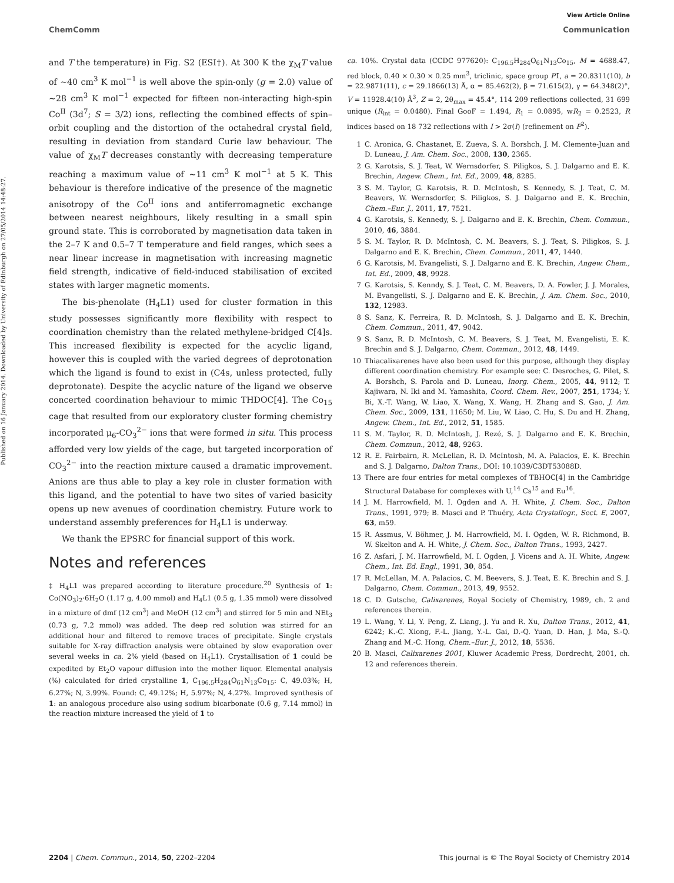View Article Online
ChemComm Communication
Published on 16 January 2014. Downloaded by University of Edinburgh on 27/05/2014 14:48:27.
and T the temperature) in Fig. S2 (ESI†). At 300 K the χ<sub>M</sub>T value of ∼40 cm<sup>3</sup> K mol<sup>−1</sup> is well above the spin-only (g = 2.0) value of ∼28 cm<sup>3</sup> K mol<sup>−1</sup> expected for fifteen non-interacting high-spin Co<sup>II</sup> (3d<sup>7</sup>; S = 3/2) ions, reflecting the combined effects of spin–orbit coupling and the distortion of the octahedral crystal field, resulting in deviation from standard Curie law behaviour. The value of χ<sub>M</sub>T decreases constantly with decreasing temperature reaching a maximum value of ∼11 cm<sup>3</sup> K mol<sup>−1</sup> at 5 K. This behaviour is therefore indicative of the presence of the magnetic anisotropy of the Co<sup>II</sup> ions and antiferromagnetic exchange between nearest neighbours, likely resulting in a small spin ground state. This is corroborated by magnetisation data taken in the 2–7 K and 0.5–7 T temperature and field ranges, which sees a near linear increase in magnetisation with increasing magnetic field strength, indicative of field-induced stabilisation of excited states with larger magnetic moments.
The bis-phenolate (H<sub>4</sub>L1) used for cluster formation in this study possesses significantly more flexibility with respect to coordination chemistry than the related methylene-bridged C[4]s. This increased flexibility is expected for the acyclic ligand, however this is coupled with the varied degrees of deprotonation which the ligand is found to exist in (C4s, unless protected, fully deprotonate). Despite the acyclic nature of the ligand we observe concerted coordination behaviour to mimic THDOC[4]. The Co<sub>15</sub> cage that resulted from our exploratory cluster forming chemistry incorporated μ<sub>6</sub>-CO<sub>3</sub><sup>2−</sup> ions that were formed in situ. This process afforded very low yields of the cage, but targeted incorporation of CO<sub>3</sub><sup>2−</sup> into the reaction mixture caused a dramatic improvement. Anions are thus able to play a key role in cluster formation with this ligand, and the potential to have two sites of varied basicity opens up new avenues of coordination chemistry. Future work to understand assembly preferences for H<sub>4</sub>L1 is underway.
We thank the EPSRC for financial support of this work.
Notes and references
‡ H<sub>4</sub>L1 was prepared according to literature procedure.<sup>20</sup> Synthesis of 1: Co(NO<sub>3</sub>)<sub>2</sub>·6H<sub>2</sub>O (1.17 g, 4.00 mmol) and H<sub>4</sub>L1 (0.5 g, 1.35 mmol) were dissolved in a mixture of dmf (12 cm<sup>3</sup>) and MeOH (12 cm<sup>3</sup>) and stirred for 5 min and NEt<sub>3</sub> (0.73 g, 7.2 mmol) was added. The deep red solution was stirred for an additional hour and filtered to remove traces of precipitate. Single crystals suitable for X-ray diffraction analysis were obtained by slow evaporation over several weeks in ca. 2% yield (based on H<sub>4</sub>L1). Crystallisation of 1 could be expedited by Et<sub>2</sub>O vapour diffusion into the mother liquor. Elemental analysis (%) calculated for dried crystalline 1, C<sub>196.5</sub>H<sub>284</sub>O<sub>61</sub>N<sub>13</sub>Co<sub>15</sub>: C, 49.03%; H, 6.27%; N, 3.99%. Found: C, 49.12%; H, 5.97%; N, 4.27%. Improved synthesis of 1: an analogous procedure also using sodium bicarbonate (0.6 g, 7.14 mmol) in the reaction mixture increased the yield of 1 to
ca. 10%. Crystal data (CCDC 977620): C<sub>196.5</sub>H<sub>284</sub>O<sub>61</sub>N<sub>13</sub>Co<sub>15</sub>, M = 4688.47, red block, 0.40 × 0.30 × 0.25 mm<sup>3</sup>, triclinic, space group P1̄, a = 20.8311(10), b = 22.9871(11), c = 29.1866(13) Å, α = 85.462(2), β = 71.615(2), γ = 64.348(2)°, V = 11928.4(10) Å<sup>3</sup>, Z = 2, 2θ<sub>max</sub> = 45.4°, 114 209 reflections collected, 31 699 unique (R<sub>int</sub> = 0.0480). Final GooF = 1.494, R<sub>1</sub> = 0.0895, wR<sub>2</sub> = 0.2523, R indices based on 18 732 reflections with I > 2σ(I) (refinement on F<sup>2</sup>).
1 C. Aronica, G. Chastanet, E. Zueva, S. A. Borshch, J. M. Clemente-Juan and D. Luneau, J. Am. Chem. Soc., 2008, 130, 2365.
2 G. Karotsis, S. J. Teat, W. Wernsdorfer, S. Piligkos, S. J. Dalgarno and E. K. Brechin, Angew. Chem., Int. Ed., 2009, 48, 8285.
3 S. M. Taylor, G. Karotsis, R. D. McIntosh, S. Kennedy, S. J. Teat, C. M. Beavers, W. Wernsdorfer, S. Piligkos, S. J. Dalgarno and E. K. Brechin, Chem.–Eur. J., 2011, 17, 7521.
4 G. Karotsis, S. Kennedy, S. J. Dalgarno and E. K. Brechin, Chem. Commun., 2010, 46, 3884.
5 S. M. Taylor, R. D. McIntosh, C. M. Beavers, S. J. Teat, S. Piligkos, S. J. Dalgarno and E. K. Brechin, Chem. Commun., 2011, 47, 1440.
6 G. Karotsis, M. Evangelisti, S. J. Dalgarno and E. K. Brechin, Angew. Chem., Int. Ed., 2009, 48, 9928.
7 G. Karotsis, S. Kenndy, S. J. Teat, C. M. Beavers, D. A. Fowler, J. J. Morales, M. Evangelisti, S. J. Dalgarno and E. K. Brechin, J. Am. Chem. Soc., 2010, 132, 12983.
8 S. Sanz, K. Ferreira, R. D. McIntosh, S. J. Dalgarno and E. K. Brechin, Chem. Commun., 2011, 47, 9042.
9 S. Sanz, R. D. McIntosh, C. M. Beavers, S. J. Teat, M. Evangelisti, E. K. Brechin and S. J. Dalgarno, Chem. Commun., 2012, 48, 1449.
10 Thiacalixarenes have also been used for this purpose, although they display different coordination chemistry. For example see: C. Desroches, G. Pilet, S. A. Borshch, S. Parola and D. Luneau, Inorg. Chem., 2005, 44, 9112; T. Kajiwara, N. Iki and M. Yamashita, Coord. Chem. Rev., 2007, 251, 1734; Y. Bi, X.-T. Wang, W. Liao, X. Wang, X. Wang, H. Zhang and S. Gao, J. Am. Chem. Soc., 2009, 131, 11650; M. Liu, W. Liao, C. Hu, S. Du and H. Zhang, Angew. Chem., Int. Ed., 2012, 51, 1585.
11 S. M. Taylor, R. D. McIntosh, J. Rezé, S. J. Dalgarno and E. K. Brechin, Chem. Commun., 2012, 48, 9263.
12 R. E. Fairbairn, R. McLellan, R. D. McIntosh, M. A. Palacios, E. K. Brechin and S. J. Dalgarno, Dalton Trans., DOI: 10.1039/C3DT53088D.
13 There are four entries for metal complexes of TBHOC[4] in the Cambridge Structural Database for complexes with U,<sup>14</sup> Cs<sup>15</sup> and Eu<sup>16</sup>.
14 J. M. Harrowfield, M. I. Ogden and A. H. White, J. Chem. Soc., Dalton Trans., 1991, 979; B. Masci and P. Thuéry, Acta Crystallogr., Sect. E, 2007, 63, m59.
15 R. Assmus, V. Böhmer, J. M. Harrowfield, M. I. Ogden, W. R. Richmond, B. W. Skelton and A. H. White, J. Chem. Soc., Dalton Trans., 1993, 2427.
16 Z. Asfari, J. M. Harrowfield, M. I. Ogden, J. Vicens and A. H. White, Angew. Chem., Int. Ed. Engl., 1991, 30, 854.
17 R. McLellan, M. A. Palacios, C. M. Beevers, S. J. Teat, E. K. Brechin and S. J. Dalgarno, Chem. Commun., 2013, 49, 9552.
18 C. D. Gutsche, Calixarenes, Royal Society of Chemistry, 1989, ch. 2 and references therein.
19 L. Wang, Y. Li, Y. Peng, Z. Liang, J. Yu and R. Xu, Dalton Trans., 2012, 41, 6242; K.-C. Xiong, F.-L. Jiang, Y.-L. Gai, D.-Q. Yuan, D. Han, J. Ma, S.-Q. Zhang and M.-C. Hong, Chem.–Eur. J., 2012, 18, 5536.
20 B. Masci, Calixarenes 2001, Kluwer Academic Press, Dordrecht, 2001, ch. 12 and references therein.
2204 | Chem. Commun., 2014, 50, 2202–2204 This journal is © The Royal Society of Chemistry 2014